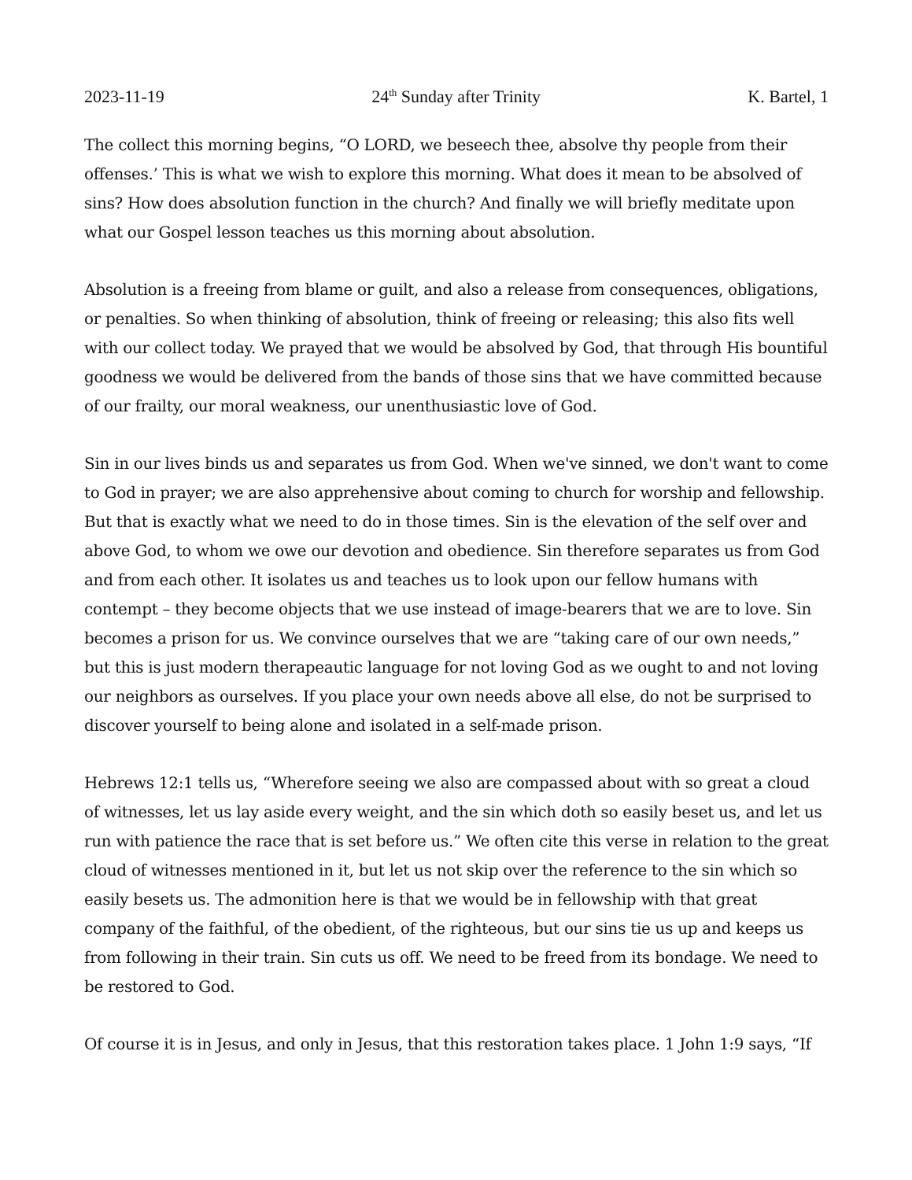2023-11-19 24<sup>th</sup> Sunday after Trinity K. Bartel, 1
The collect this morning begins, “O LORD, we beseech thee, absolve thy people from their offenses.’ This is what we wish to explore this morning. What does it mean to be absolved of sins? How does absolution function in the church? And finally we will briefly meditate upon what our Gospel lesson teaches us this morning about absolution.
Absolution is a freeing from blame or guilt, and also a release from consequences, obligations, or penalties. So when thinking of absolution, think of freeing or releasing; this also fits well with our collect today. We prayed that we would be absolved by God, that through His bountiful goodness we would be delivered from the bands of those sins that we have committed because of our frailty, our moral weakness, our unenthusiastic love of God.
Sin in our lives binds us and separates us from God. When we've sinned, we don't want to come to God in prayer; we are also apprehensive about coming to church for worship and fellowship. But that is exactly what we need to do in those times. Sin is the elevation of the self over and above God, to whom we owe our devotion and obedience. Sin therefore separates us from God and from each other. It isolates us and teaches us to look upon our fellow humans with contempt – they become objects that we use instead of image-bearers that we are to love. Sin becomes a prison for us. We convince ourselves that we are “taking care of our own needs,” but this is just modern therapeautic language for not loving God as we ought to and not loving our neighbors as ourselves. If you place your own needs above all else, do not be surprised to discover yourself to being alone and isolated in a self-made prison.
Hebrews 12:1 tells us, “Wherefore seeing we also are compassed about with so great a cloud of witnesses, let us lay aside every weight, and the sin which doth so easily beset us, and let us run with patience the race that is set before us.” We often cite this verse in relation to the great cloud of witnesses mentioned in it, but let us not skip over the reference to the sin which so easily besets us. The admonition here is that we would be in fellowship with that great company of the faithful, of the obedient, of the righteous, but our sins tie us up and keeps us from following in their train. Sin cuts us off. We need to be freed from its bondage. We need to be restored to God.
Of course it is in Jesus, and only in Jesus, that this restoration takes place. 1 John 1:9 says, “If